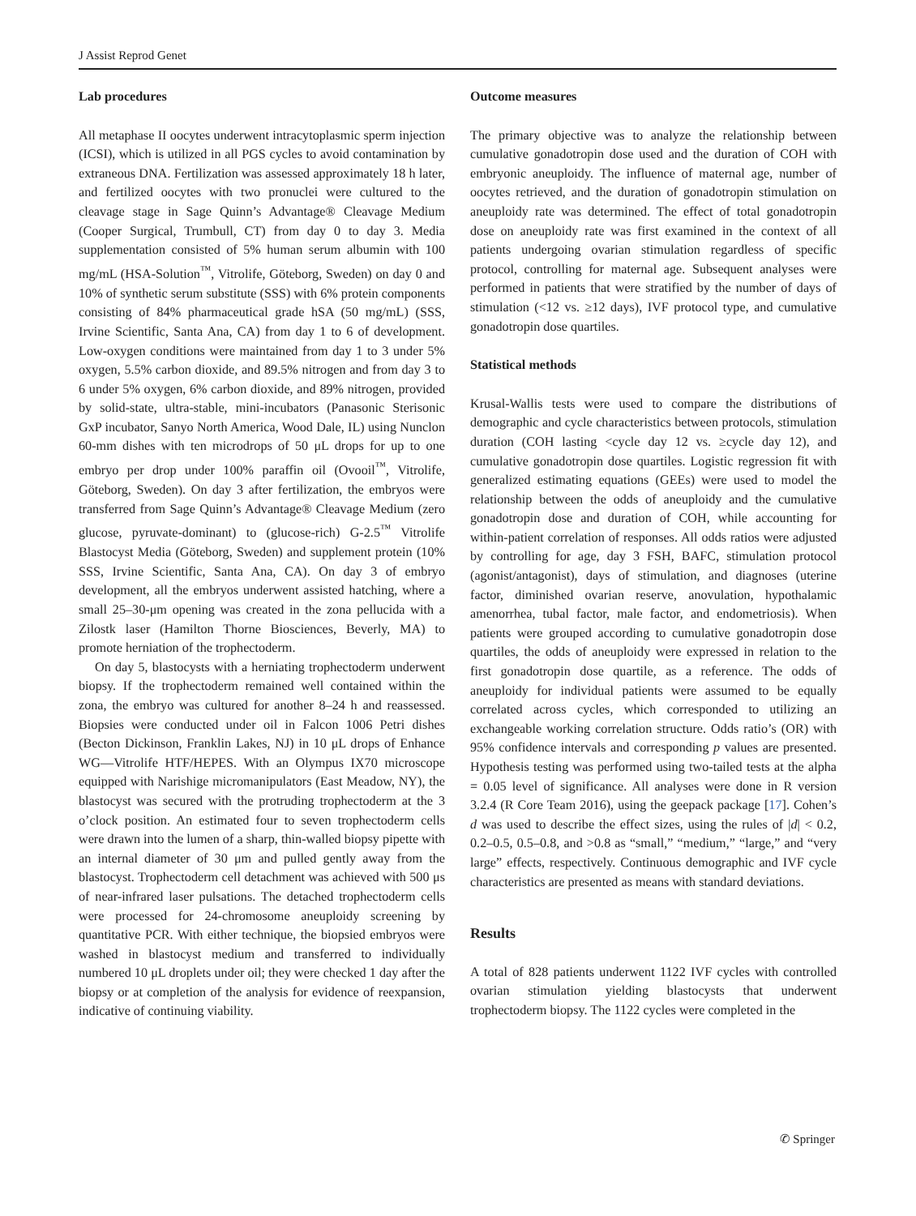J Assist Reprod Genet
Lab procedures
All metaphase II oocytes underwent intracytoplasmic sperm injection (ICSI), which is utilized in all PGS cycles to avoid contamination by extraneous DNA. Fertilization was assessed approximately 18 h later, and fertilized oocytes with two pronuclei were cultured to the cleavage stage in Sage Quinn’s Advantage® Cleavage Medium (Cooper Surgical, Trumbull, CT) from day 0 to day 3. Media supplementation consisted of 5% human serum albumin with 100 mg/mL (HSA-Solution<sup>™</sup>, Vitrolife, Göteborg, Sweden) on day 0 and 10% of synthetic serum substitute (SSS) with 6% protein components consisting of 84% pharmaceutical grade hSA (50 mg/mL) (SSS, Irvine Scientific, Santa Ana, CA) from day 1 to 6 of development. Low-oxygen conditions were maintained from day 1 to 3 under 5% oxygen, 5.5% carbon dioxide, and 89.5% nitrogen and from day 3 to 6 under 5% oxygen, 6% carbon dioxide, and 89% nitrogen, provided by solid-state, ultra-stable, mini-incubators (Panasonic Sterisonic GxP incubator, Sanyo North America, Wood Dale, IL) using Nunclon 60-mm dishes with ten microdrops of 50 μL drops for up to one embryo per drop under 100% paraffin oil (Ovooil<sup>™</sup>, Vitrolife, Göteborg, Sweden). On day 3 after fertilization, the embryos were transferred from Sage Quinn’s Advantage® Cleavage Medium (zero glucose, pyruvate-dominant) to (glucose-rich) G-2.5<sup>™</sup> Vitrolife Blastocyst Media (Göteborg, Sweden) and supplement protein (10% SSS, Irvine Scientific, Santa Ana, CA). On day 3 of embryo development, all the embryos underwent assisted hatching, where a small 25–30-μm opening was created in the zona pellucida with a Zilostk laser (Hamilton Thorne Biosciences, Beverly, MA) to promote herniation of the trophectoderm.
On day 5, blastocysts with a herniating trophectoderm underwent biopsy. If the trophectoderm remained well contained within the zona, the embryo was cultured for another 8–24 h and reassessed. Biopsies were conducted under oil in Falcon 1006 Petri dishes (Becton Dickinson, Franklin Lakes, NJ) in 10 μL drops of Enhance WG—Vitrolife HTF/HEPES. With an Olympus IX70 microscope equipped with Narishige micromanipulators (East Meadow, NY), the blastocyst was secured with the protruding trophectoderm at the 3 o’clock position. An estimated four to seven trophectoderm cells were drawn into the lumen of a sharp, thin-walled biopsy pipette with an internal diameter of 30 μm and pulled gently away from the blastocyst. Trophectoderm cell detachment was achieved with 500 μs of near-infrared laser pulsations. The detached trophectoderm cells were processed for 24-chromosome aneuploidy screening by quantitative PCR. With either technique, the biopsied embryos were washed in blastocyst medium and transferred to individually numbered 10 μL droplets under oil; they were checked 1 day after the biopsy or at completion of the analysis for evidence of reexpansion, indicative of continuing viability.
Outcome measures
The primary objective was to analyze the relationship between cumulative gonadotropin dose used and the duration of COH with embryonic aneuploidy. The influence of maternal age, number of oocytes retrieved, and the duration of gonadotropin stimulation on aneuploidy rate was determined. The effect of total gonadotropin dose on aneuploidy rate was first examined in the context of all patients undergoing ovarian stimulation regardless of specific protocol, controlling for maternal age. Subsequent analyses were performed in patients that were stratified by the number of days of stimulation (<12 vs. ≥12 days), IVF protocol type, and cumulative gonadotropin dose quartiles.
Statistical methods
Krusal-Wallis tests were used to compare the distributions of demographic and cycle characteristics between protocols, stimulation duration (COH lasting <cycle day 12 vs. ≥cycle day 12), and cumulative gonadotropin dose quartiles. Logistic regression fit with generalized estimating equations (GEEs) were used to model the relationship between the odds of aneuploidy and the cumulative gonadotropin dose and duration of COH, while accounting for within-patient correlation of responses. All odds ratios were adjusted by controlling for age, day 3 FSH, BAFC, stimulation protocol (agonist/antagonist), days of stimulation, and diagnoses (uterine factor, diminished ovarian reserve, anovulation, hypothalamic amenorrhea, tubal factor, male factor, and endometriosis). When patients were grouped according to cumulative gonadotropin dose quartiles, the odds of aneuploidy were expressed in relation to the first gonadotropin dose quartile, as a reference. The odds of aneuploidy for individual patients were assumed to be equally correlated across cycles, which corresponded to utilizing an exchangeable working correlation structure. Odds ratio’s (OR) with 95% confidence intervals and corresponding p values are presented. Hypothesis testing was performed using two-tailed tests at the alpha = 0.05 level of significance. All analyses were done in R version 3.2.4 (R Core Team 2016), using the geepack package [17]. Cohen’s d was used to describe the effect sizes, using the rules of |d| < 0.2, 0.2–0.5, 0.5–0.8, and >0.8 as “small,” “medium,” “large,” and “very large” effects, respectively. Continuous demographic and IVF cycle characteristics are presented as means with standard deviations.
Results
A total of 828 patients underwent 1122 IVF cycles with controlled ovarian stimulation yielding blastocysts that underwent trophectoderm biopsy. The 1122 cycles were completed in the
✆ Springer